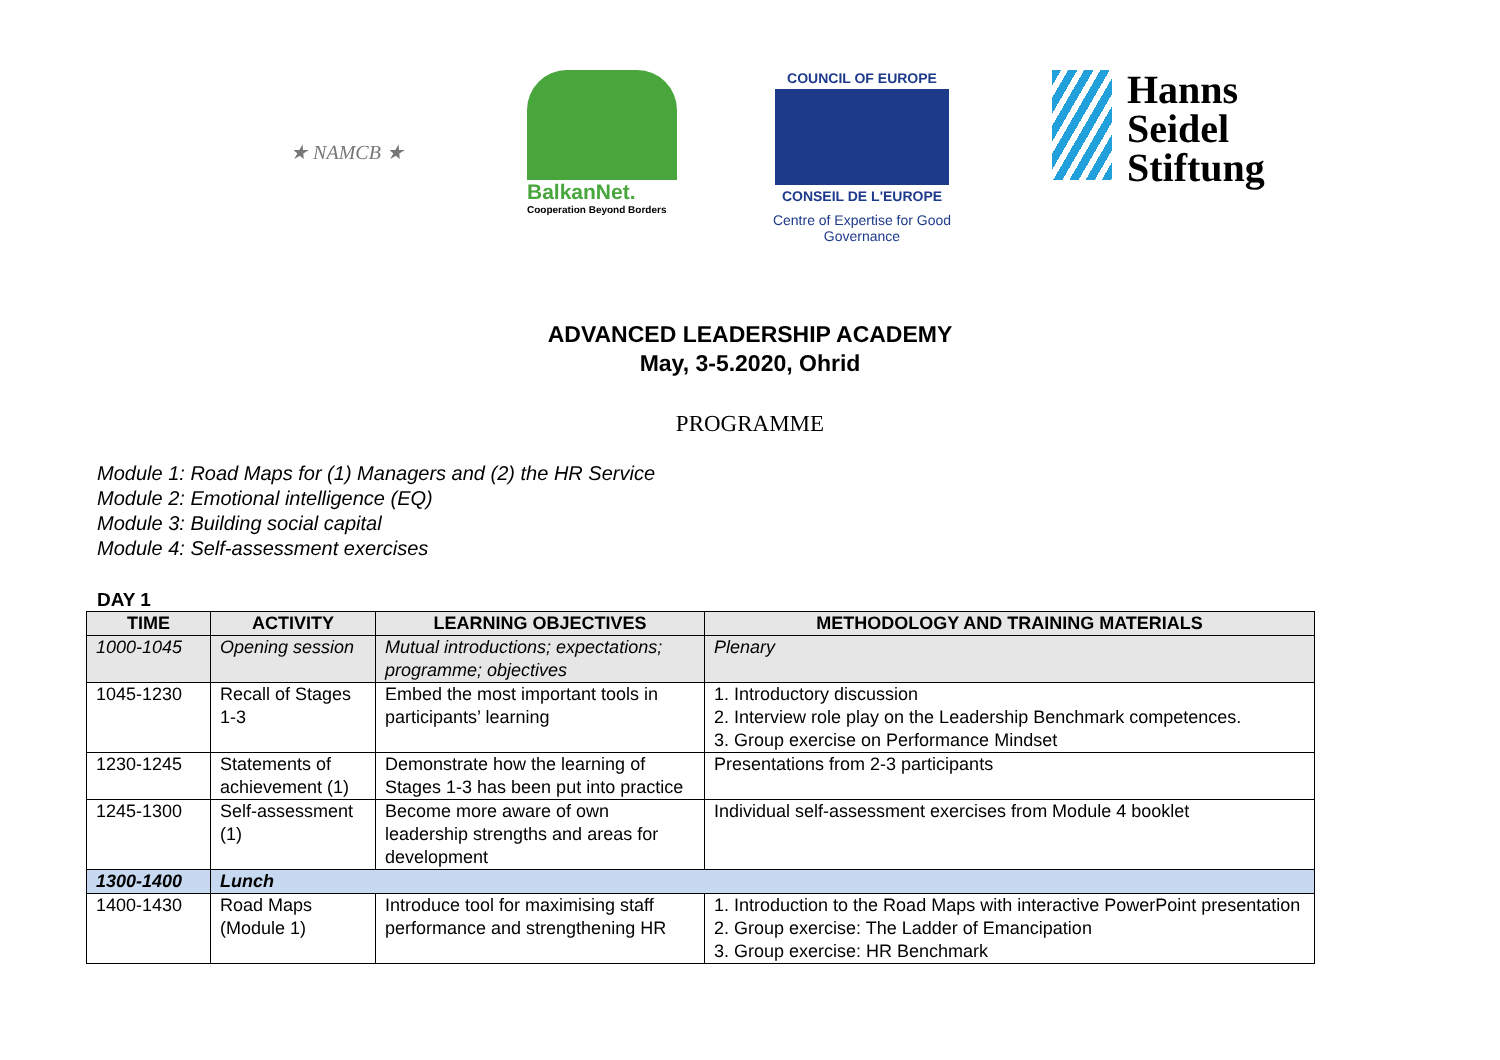★ NAMCB ★
BalkanNet.
Cooperation Beyond Borders
COUNCIL OF EUROPE
CONSEIL DE L'EUROPE
Centre of Expertise for Good Governance
Hanns
Seidel
Stiftung
ADVANCED LEADERSHIP ACADEMY
May, 3-5.2020, Ohrid
PROGRAMME
Module 1: Road Maps for (1) Managers and (2) the HR Service
Module 2: Emotional intelligence (EQ)
Module 3: Building social capital
Module 4: Self-assessment exercises
DAY 1
| TIME | ACTIVITY | LEARNING OBJECTIVES | METHODOLOGY AND TRAINING MATERIALS |
| --- | --- | --- | --- |
| 1000-1045 | Opening session | Mutual introductions; expectations; programme; objectives | Plenary |
| 1045-1230 | Recall of Stages 1-3 | Embed the most important tools in participants’ learning | 1. Introductory discussion 2. Interview role play on the Leadership Benchmark competences. 3. Group exercise on Performance Mindset |
| 1230-1245 | Statements of achievement (1) | Demonstrate how the learning of Stages 1-3 has been put into practice | Presentations from 2-3 participants |
| 1245-1300 | Self-assessment (1) | Become more aware of own leadership strengths and areas for development | Individual self-assessment exercises from Module 4 booklet |
| 1300-1400 | Lunch | | |
| 1400-1430 | Road Maps (Module 1) | Introduce tool for maximising staff performance and strengthening HR | 1. Introduction to the Road Maps with interactive PowerPoint presentation 2. Group exercise: The Ladder of Emancipation 3. Group exercise: HR Benchmark |